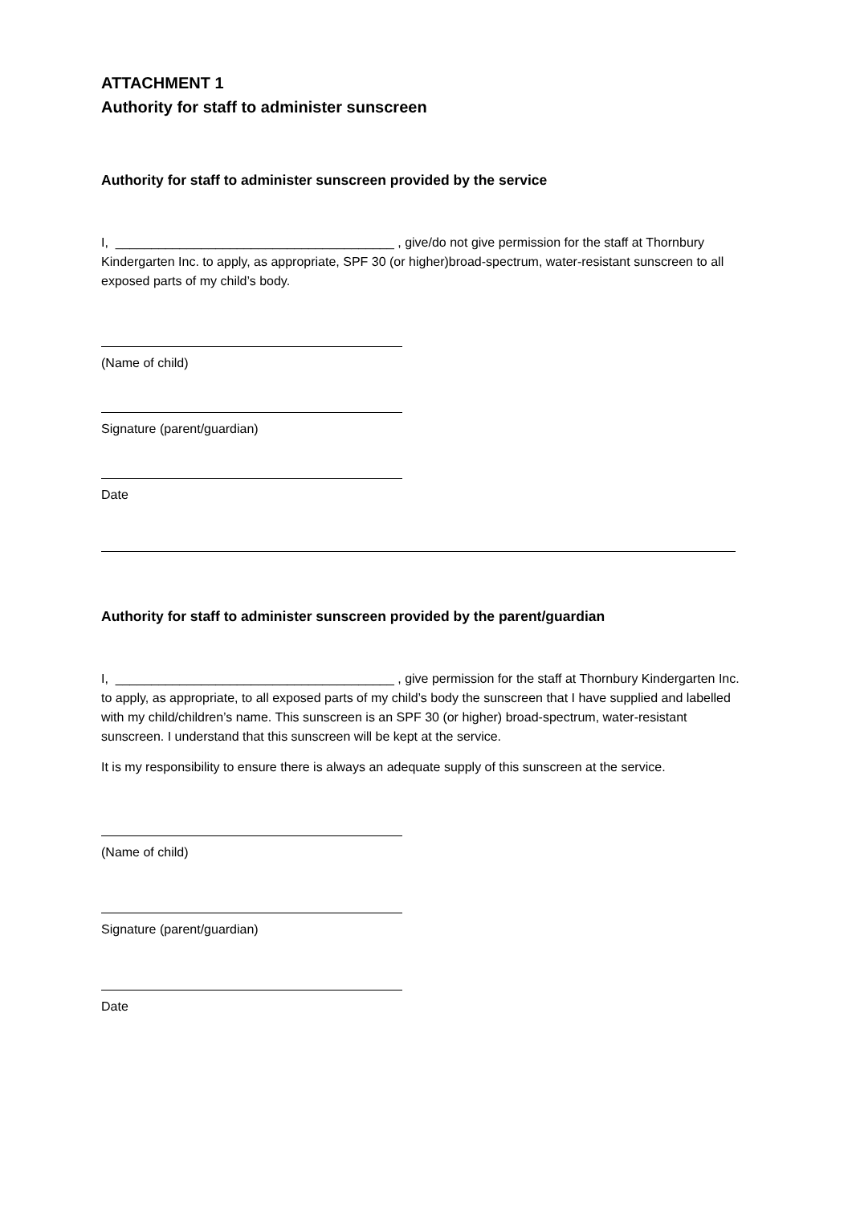ATTACHMENT 1
Authority for staff to administer sunscreen
Authority for staff to administer sunscreen provided by the service
I, _______________________________________ , give/do not give permission for the staff at Thornbury Kindergarten Inc. to apply, as appropriate, SPF 30 (or higher)broad-spectrum, water-resistant sunscreen to all exposed parts of my child’s body.
(Name of child)
Signature (parent/guardian)
Date
Authority for staff to administer sunscreen provided by the parent/guardian
I, _______________________________________ , give permission for the staff at Thornbury Kindergarten Inc. to apply, as appropriate, to all exposed parts of my child’s body the sunscreen that I have supplied and labelled with my child/children’s name. This sunscreen is an SPF 30 (or higher) broad-spectrum, water-resistant sunscreen. I understand that this sunscreen will be kept at the service.
It is my responsibility to ensure there is always an adequate supply of this sunscreen at the service.
(Name of child)
Signature (parent/guardian)
Date